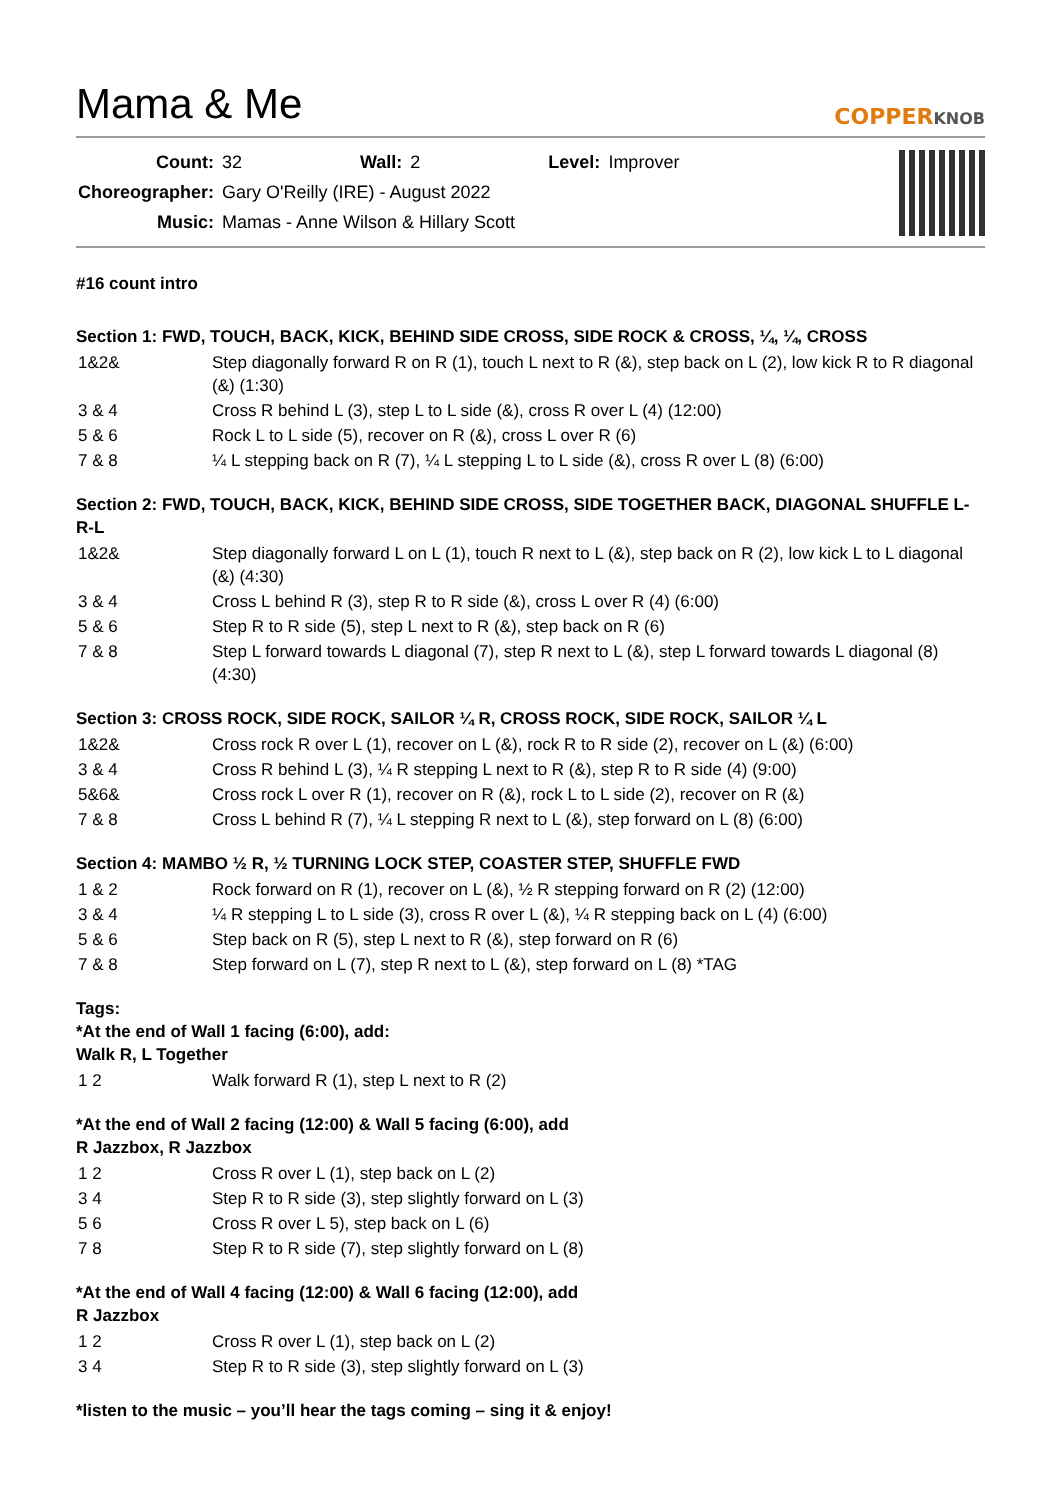Mama & Me
COPPERKNOB
| Count: | 32 | Wall: | 2 | Level: | Improver |
| Choreographer: | Gary O'Reilly (IRE) - August 2022 | | | | |
| Music: | Mamas - Anne Wilson & Hillary Scott | | | | |
#16 count intro
Section 1: FWD, TOUCH, BACK, KICK, BEHIND SIDE CROSS, SIDE ROCK & CROSS, ¼, ¼, CROSS
| 1&2& | Step diagonally forward R on R (1), touch L next to R (&), step back on L (2), low kick R to R diagonal (&) (1:30) |
| 3 & 4 | Cross R behind L (3), step L to L side (&), cross R over L (4) (12:00) |
| 5 & 6 | Rock L to L side (5), recover on R (&), cross L over R (6) |
| 7 & 8 | ¼ L stepping back on R (7), ¼ L stepping L to L side (&), cross R over L (8) (6:00) |
Section 2: FWD, TOUCH, BACK, KICK, BEHIND SIDE CROSS, SIDE TOGETHER BACK, DIAGONAL SHUFFLE L-R-L
| 1&2& | Step diagonally forward L on L (1), touch R next to L (&), step back on R (2), low kick L to L diagonal (&) (4:30) |
| 3 & 4 | Cross L behind R (3), step R to R side (&), cross L over R (4) (6:00) |
| 5 & 6 | Step R to R side (5), step L next to R (&), step back on R (6) |
| 7 & 8 | Step L forward towards L diagonal (7), step R next to L (&), step L forward towards L diagonal (8) (4:30) |
Section 3: CROSS ROCK, SIDE ROCK, SAILOR ¼ R, CROSS ROCK, SIDE ROCK, SAILOR ¼ L
| 1&2& | Cross rock R over L (1), recover on L (&), rock R to R side (2), recover on L (&) (6:00) |
| 3 & 4 | Cross R behind L (3), ¼ R stepping L next to R (&), step R to R side (4) (9:00) |
| 5&6& | Cross rock L over R (1), recover on R (&), rock L to L side (2), recover on R (&) |
| 7 & 8 | Cross L behind R (7), ¼ L stepping R next to L (&), step forward on L (8) (6:00) |
Section 4: MAMBO ½ R, ½ TURNING LOCK STEP, COASTER STEP, SHUFFLE FWD
| 1 & 2 | Rock forward on R (1), recover on L (&), ½ R stepping forward on R (2) (12:00) |
| 3 & 4 | ¼ R stepping L to L side (3), cross R over L (&), ¼ R stepping back on L (4) (6:00) |
| 5 & 6 | Step back on R (5), step L next to R (&), step forward on R (6) |
| 7 & 8 | Step forward on L (7), step R next to L (&), step forward on L (8) *TAG |
Tags:
*At the end of Wall 1 facing (6:00), add:
Walk R, L Together
| 1 2 | Walk forward R (1), step L next to R (2) |
*At the end of Wall 2 facing (12:00) & Wall 5 facing (6:00), add
R Jazzbox, R Jazzbox
| 1 2 | Cross R over L (1), step back on L (2) |
| 3 4 | Step R to R side (3), step slightly forward on L (3) |
| 5 6 | Cross R over L 5), step back on L (6) |
| 7 8 | Step R to R side (7), step slightly forward on L (8) |
*At the end of Wall 4 facing (12:00) & Wall 6 facing (12:00), add
R Jazzbox
| 1 2 | Cross R over L (1), step back on L (2) |
| 3 4 | Step R to R side (3), step slightly forward on L (3) |
*listen to the music – you’ll hear the tags coming – sing it & enjoy!